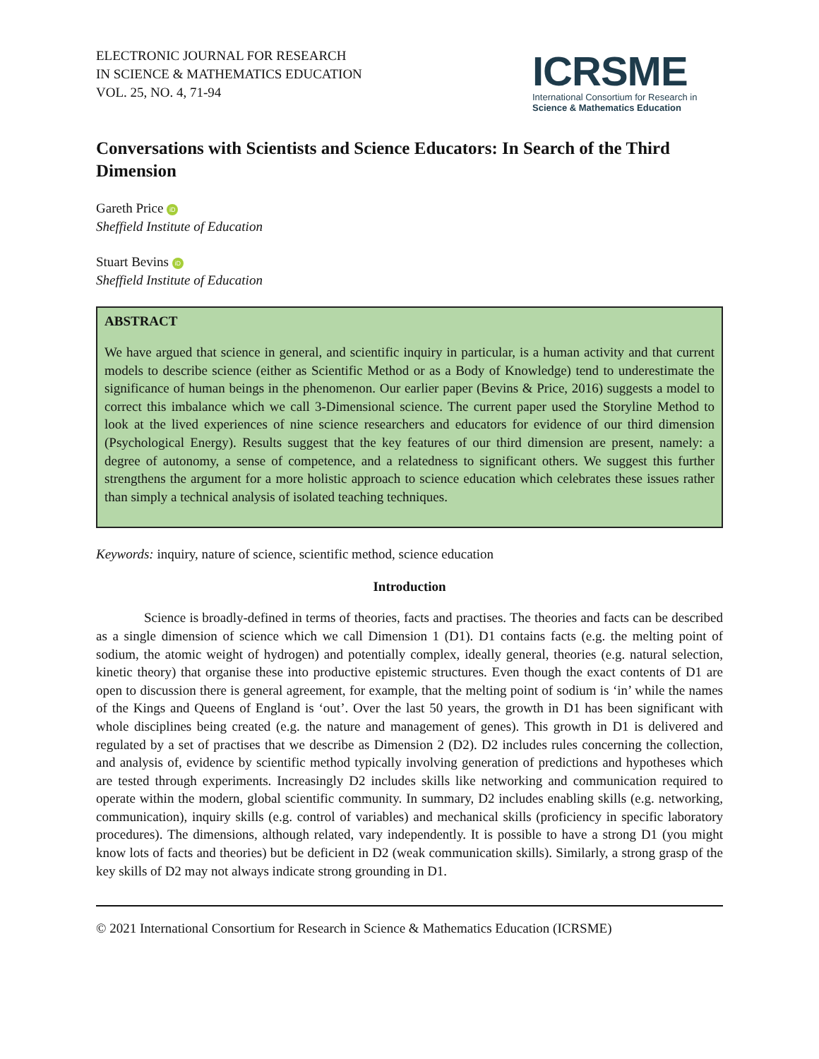ELECTRONIC JOURNAL FOR RESEARCH
IN SCIENCE & MATHEMATICS EDUCATION
VOL. 25, NO. 4, 71-94
ICRSME
International Consortium for Research in
Science & Mathematics Education
Conversations with Scientists and Science Educators: In Search of the Third Dimension
Gareth Price iD
Sheffield Institute of Education
Stuart Bevins iD
Sheffield Institute of Education
ABSTRACT
We have argued that science in general, and scientific inquiry in particular, is a human activity and that current models to describe science (either as Scientific Method or as a Body of Knowledge) tend to underestimate the significance of human beings in the phenomenon. Our earlier paper (Bevins & Price, 2016) suggests a model to correct this imbalance which we call 3-Dimensional science. The current paper used the Storyline Method to look at the lived experiences of nine science researchers and educators for evidence of our third dimension (Psychological Energy). Results suggest that the key features of our third dimension are present, namely: a degree of autonomy, a sense of competence, and a relatedness to significant others. We suggest this further strengthens the argument for a more holistic approach to science education which celebrates these issues rather than simply a technical analysis of isolated teaching techniques.
Keywords: inquiry, nature of science, scientific method, science education
Introduction
Science is broadly-defined in terms of theories, facts and practises. The theories and facts can be described as a single dimension of science which we call Dimension 1 (D1). D1 contains facts (e.g. the melting point of sodium, the atomic weight of hydrogen) and potentially complex, ideally general, theories (e.g. natural selection, kinetic theory) that organise these into productive epistemic structures. Even though the exact contents of D1 are open to discussion there is general agreement, for example, that the melting point of sodium is ‘in’ while the names of the Kings and Queens of England is ‘out’. Over the last 50 years, the growth in D1 has been significant with whole disciplines being created (e.g. the nature and management of genes). This growth in D1 is delivered and regulated by a set of practises that we describe as Dimension 2 (D2). D2 includes rules concerning the collection, and analysis of, evidence by scientific method typically involving generation of predictions and hypotheses which are tested through experiments. Increasingly D2 includes skills like networking and communication required to operate within the modern, global scientific community. In summary, D2 includes enabling skills (e.g. networking, communication), inquiry skills (e.g. control of variables) and mechanical skills (proficiency in specific laboratory procedures). The dimensions, although related, vary independently. It is possible to have a strong D1 (you might know lots of facts and theories) but be deficient in D2 (weak communication skills). Similarly, a strong grasp of the key skills of D2 may not always indicate strong grounding in D1.
© 2021 International Consortium for Research in Science & Mathematics Education (ICRSME)